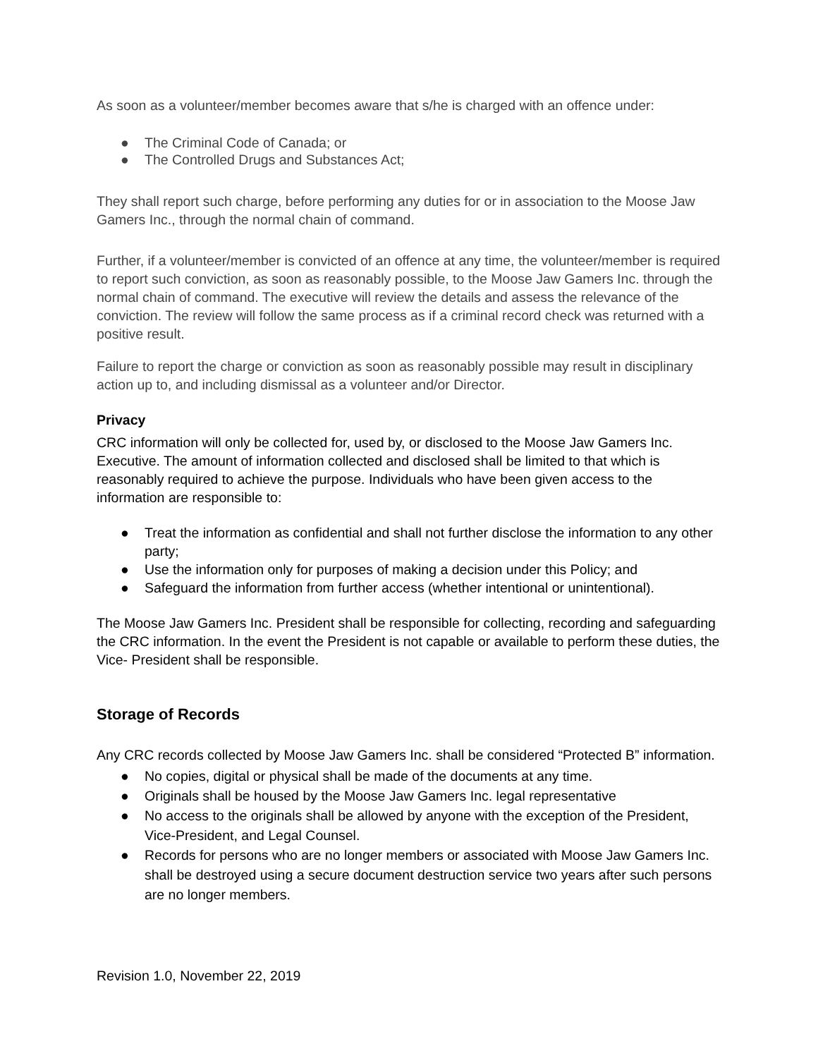As soon as a volunteer/member becomes aware that s/he is charged with an offence under:
● The Criminal Code of Canada; or
● The Controlled Drugs and Substances Act;
They shall report such charge, before performing any duties for or in association to the Moose Jaw Gamers Inc., through the normal chain of command.
Further, if a volunteer/member is convicted of an offence at any time, the volunteer/member is required to report such conviction, as soon as reasonably possible, to the Moose Jaw Gamers Inc. through the normal chain of command. The executive will review the details and assess the relevance of the conviction. The review will follow the same process as if a criminal record check was returned with a positive result.
Failure to report the charge or conviction as soon as reasonably possible may result in disciplinary action up to, and including dismissal as a volunteer and/or Director.
Privacy
CRC information will only be collected for, used by, or disclosed to the Moose Jaw Gamers Inc. Executive. The amount of information collected and disclosed shall be limited to that which is reasonably required to achieve the purpose. Individuals who have been given access to the information are responsible to:
● Treat the information as confidential and shall not further disclose the information to any other party;
● Use the information only for purposes of making a decision under this Policy; and
● Safeguard the information from further access (whether intentional or unintentional).
The Moose Jaw Gamers Inc. President shall be responsible for collecting, recording and safeguarding the CRC information. In the event the President is not capable or available to perform these duties, the Vice- President shall be responsible.
Storage of Records
Any CRC records collected by Moose Jaw Gamers Inc. shall be considered “Protected B” information.
● No copies, digital or physical shall be made of the documents at any time.
● Originals shall be housed by the Moose Jaw Gamers Inc. legal representative
● No access to the originals shall be allowed by anyone with the exception of the President, Vice-President, and Legal Counsel.
● Records for persons who are no longer members or associated with Moose Jaw Gamers Inc. shall be destroyed using a secure document destruction service two years after such persons are no longer members.
Revision 1.0, November 22, 2019